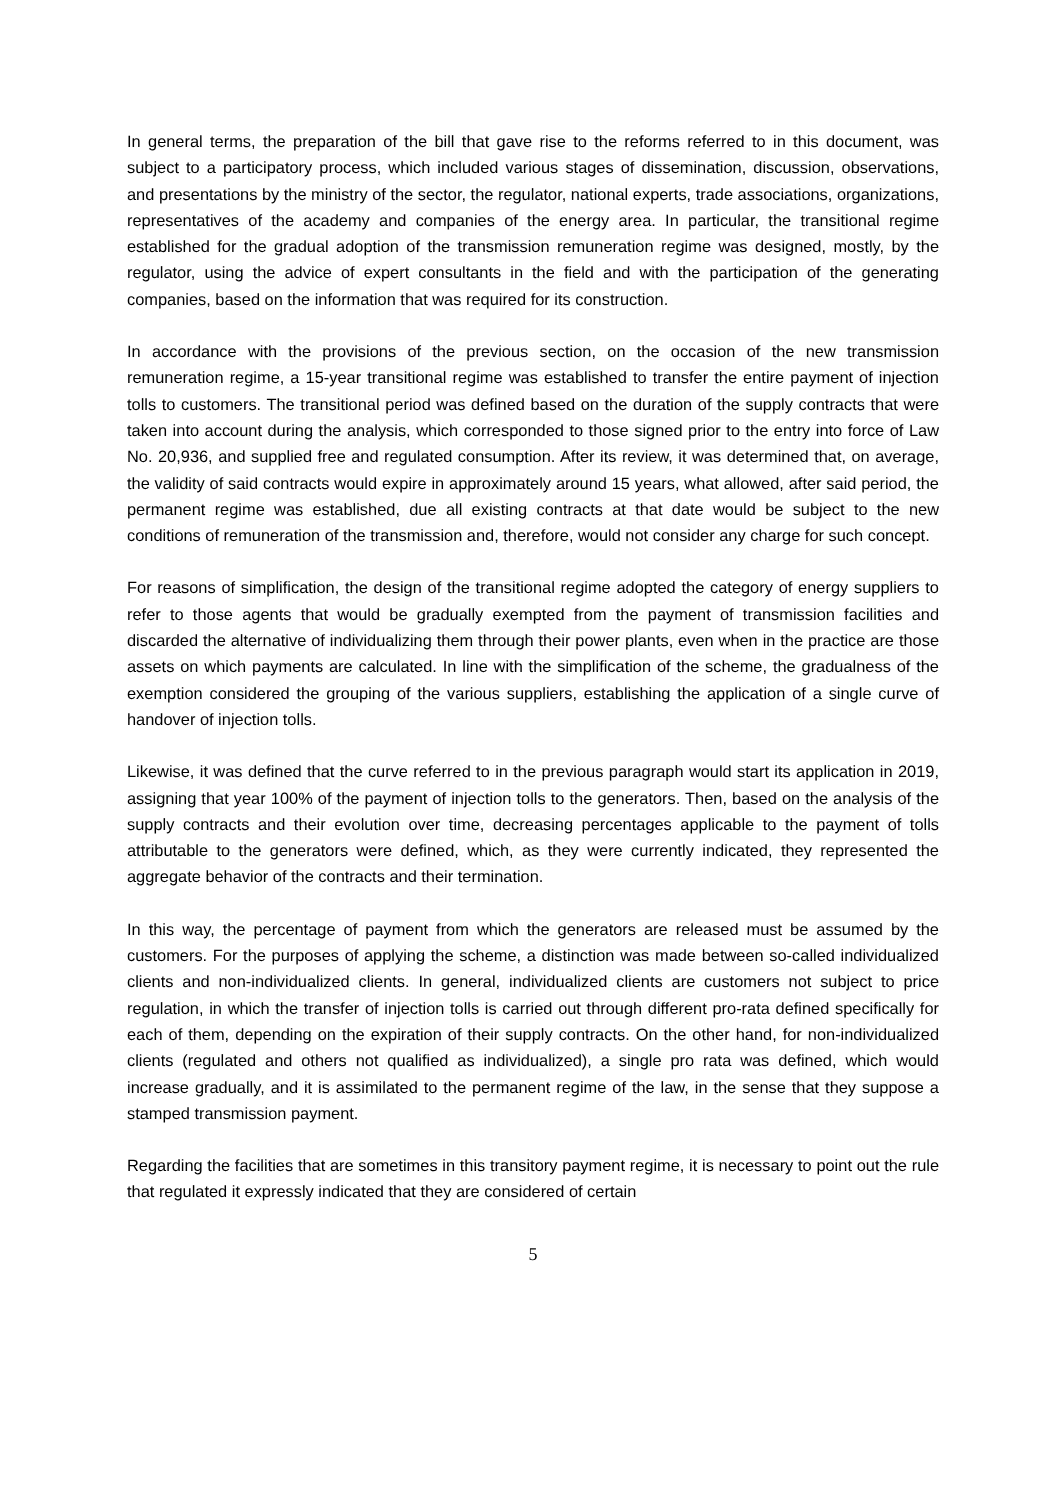In general terms, the preparation of the bill that gave rise to the reforms referred to in this document, was subject to a participatory process, which included various stages of dissemination, discussion, observations, and presentations by the ministry of the sector, the regulator, national experts, trade associations, organizations, representatives of the academy and companies of the energy area. In particular, the transitional regime established for the gradual adoption of the transmission remuneration regime was designed, mostly, by the regulator, using the advice of expert consultants in the field and with the participation of the generating companies, based on the information that was required for its construction.
In accordance with the provisions of the previous section, on the occasion of the new transmission remuneration regime, a 15-year transitional regime was established to transfer the entire payment of injection tolls to customers. The transitional period was defined based on the duration of the supply contracts that were taken into account during the analysis, which corresponded to those signed prior to the entry into force of Law No. 20,936, and supplied free and regulated consumption. After its review, it was determined that, on average, the validity of said contracts would expire in approximately around 15 years, what allowed, after said period, the permanent regime was established, due all existing contracts at that date would be subject to the new conditions of remuneration of the transmission and, therefore, would not consider any charge for such concept.
For reasons of simplification, the design of the transitional regime adopted the category of energy suppliers to refer to those agents that would be gradually exempted from the payment of transmission facilities and discarded the alternative of individualizing them through their power plants, even when in the practice are those assets on which payments are calculated. In line with the simplification of the scheme, the gradualness of the exemption considered the grouping of the various suppliers, establishing the application of a single curve of handover of injection tolls.
Likewise, it was defined that the curve referred to in the previous paragraph would start its application in 2019, assigning that year 100% of the payment of injection tolls to the generators. Then, based on the analysis of the supply contracts and their evolution over time, decreasing percentages applicable to the payment of tolls attributable to the generators were defined, which, as they were currently indicated, they represented the aggregate behavior of the contracts and their termination.
In this way, the percentage of payment from which the generators are released must be assumed by the customers. For the purposes of applying the scheme, a distinction was made between so-called individualized clients and non-individualized clients. In general, individualized clients are customers not subject to price regulation, in which the transfer of injection tolls is carried out through different pro-rata defined specifically for each of them, depending on the expiration of their supply contracts. On the other hand, for non-individualized clients (regulated and others not qualified as individualized), a single pro rata was defined, which would increase gradually, and it is assimilated to the permanent regime of the law, in the sense that they suppose a stamped transmission payment.
Regarding the facilities that are sometimes in this transitory payment regime, it is necessary to point out the rule that regulated it expressly indicated that they are considered of certain
5